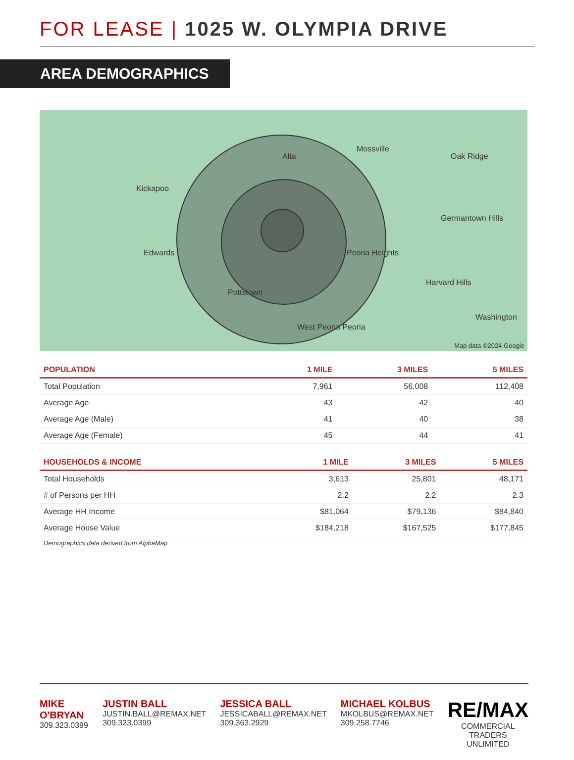FOR LEASE | 1025 W. OLYMPIA DRIVE
AREA DEMOGRAPHICS
Kickapoo
Alta
Mossville
Oak Ridge
Edwards
Germantown Hills
Peoria Heights
Pottstown
Harvard Hills
West Peoria Peoria
Washington
Map data ©2024 Google
| POPULATION | 1 MILE | 3 MILES | 5 MILES |
| --- | --- | --- | --- |
| Total Population | 7,961 | 56,008 | 112,408 |
| Average Age | 43 | 42 | 40 |
| Average Age (Male) | 41 | 40 | 38 |
| Average Age (Female) | 45 | 44 | 41 |
| HOUSEHOLDS & INCOME | 1 MILE | 3 MILES | 5 MILES |
| --- | --- | --- | --- |
| Total Households | 3,613 | 25,801 | 48,171 |
| # of Persons per HH | 2.2 | 2.2 | 2.3 |
| Average HH Income | $81,064 | $79,136 | $84,840 |
| Average House Value | $184,218 | $167,525 | $177,845 |
Demographics data derived from AlphaMap
MIKE O'BRYAN
309.323.0399
JUSTIN BALL
JUSTIN.BALL@REMAX.NET
309.323.0399
JESSICA BALL
JESSICABALL@REMAX.NET
309.363.2929
MICHAEL KOLBUS
MKOLBUS@REMAX.NET
309.258.7746
RE/MAX
COMMERCIAL
TRADERS UNLIMITED